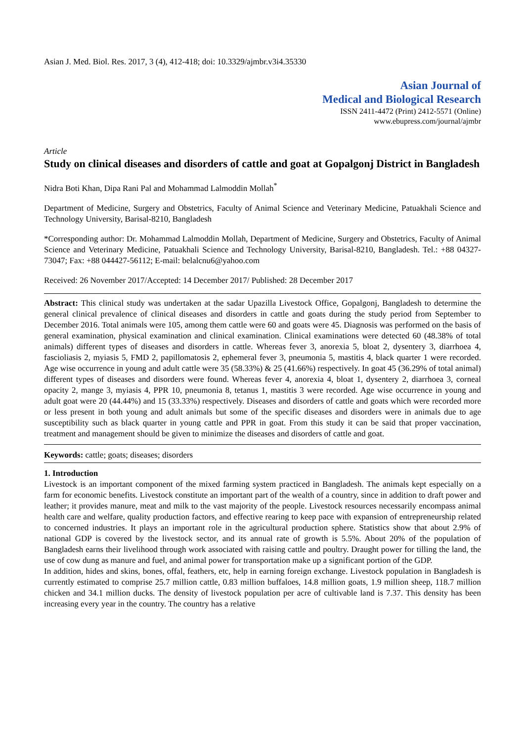Asian J. Med. Biol. Res. 2017, 3 (4), 412-418; doi: 10.3329/ajmbr.v3i4.35330
Asian Journal of
Medical and Biological Research
ISSN 2411-4472 (Print) 2412-5571 (Online)
www.ebupress.com/journal/ajmbr
Article
Study on clinical diseases and disorders of cattle and goat at Gopalgonj District in Bangladesh
Nidra Boti Khan, Dipa Rani Pal and Mohammad Lalmoddin Mollah<sup>*</sup>
Department of Medicine, Surgery and Obstetrics, Faculty of Animal Science and Veterinary Medicine, Patuakhali Science and Technology University, Barisal-8210, Bangladesh
*Corresponding author: Dr. Mohammad Lalmoddin Mollah, Department of Medicine, Surgery and Obstetrics, Faculty of Animal Science and Veterinary Medicine, Patuakhali Science and Technology University, Barisal-8210, Bangladesh. Tel.: +88 04327-73047; Fax: +88 044427-56112; E-mail: belalcnu6@yahoo.com
Received: 26 November 2017/Accepted: 14 December 2017/ Published: 28 December 2017
Abstract: This clinical study was undertaken at the sadar Upazilla Livestock Office, Gopalgonj, Bangladesh to determine the general clinical prevalence of clinical diseases and disorders in cattle and goats during the study period from September to December 2016. Total animals were 105, among them cattle were 60 and goats were 45. Diagnosis was performed on the basis of general examination, physical examination and clinical examination. Clinical examinations were detected 60 (48.38% of total animals) different types of diseases and disorders in cattle. Whereas fever 3, anorexia 5, bloat 2, dysentery 3, diarrhoea 4, fascioliasis 2, myiasis 5, FMD 2, papillomatosis 2, ephemeral fever 3, pneumonia 5, mastitis 4, black quarter 1 were recorded. Age wise occurrence in young and adult cattle were 35 (58.33%) & 25 (41.66%) respectively. In goat 45 (36.29% of total animal) different types of diseases and disorders were found. Whereas fever 4, anorexia 4, bloat 1, dysentery 2, diarrhoea 3, corneal opacity 2, mange 3, myiasis 4, PPR 10, pneumonia 8, tetanus 1, mastitis 3 were recorded. Age wise occurrence in young and adult goat were 20 (44.44%) and 15 (33.33%) respectively. Diseases and disorders of cattle and goats which were recorded more or less present in both young and adult animals but some of the specific diseases and disorders were in animals due to age susceptibility such as black quarter in young cattle and PPR in goat. From this study it can be said that proper vaccination, treatment and management should be given to minimize the diseases and disorders of cattle and goat.
Keywords: cattle; goats; diseases; disorders
1. Introduction
Livestock is an important component of the mixed farming system practiced in Bangladesh. The animals kept especially on a farm for economic benefits. Livestock constitute an important part of the wealth of a country, since in addition to draft power and leather; it provides manure, meat and milk to the vast majority of the people. Livestock resources necessarily encompass animal health care and welfare, quality production factors, and effective rearing to keep pace with expansion of entrepreneurship related to concerned industries. It plays an important role in the agricultural production sphere. Statistics show that about 2.9% of national GDP is covered by the livestock sector, and its annual rate of growth is 5.5%. About 20% of the population of Bangladesh earns their livelihood through work associated with raising cattle and poultry. Draught power for tilling the land, the use of cow dung as manure and fuel, and animal power for transportation make up a significant portion of the GDP.
In addition, hides and skins, bones, offal, feathers, etc, help in earning foreign exchange. Livestock population in Bangladesh is currently estimated to comprise 25.7 million cattle, 0.83 million buffaloes, 14.8 million goats, 1.9 million sheep, 118.7 million chicken and 34.1 million ducks. The density of livestock population per acre of cultivable land is 7.37. This density has been increasing every year in the country. The country has a relative